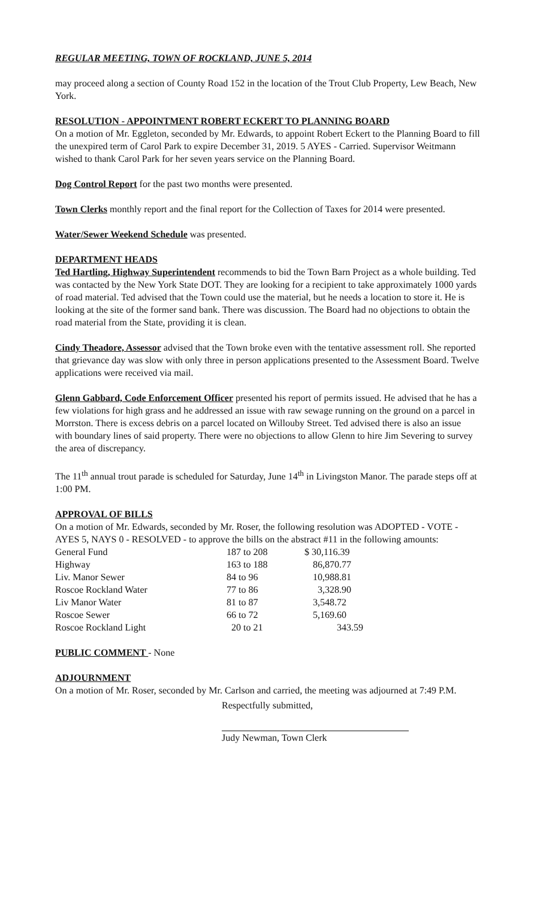REGULAR MEETING, TOWN OF ROCKLAND, JUNE 5, 2014
may proceed along a section of County Road 152 in the location of the Trout Club Property, Lew Beach, New York.
RESOLUTION - APPOINTMENT ROBERT ECKERT TO PLANNING BOARD
On a motion of Mr. Eggleton, seconded by Mr. Edwards, to appoint Robert Eckert to the Planning Board to fill the unexpired term of Carol Park to expire December 31, 2019. 5 AYES - Carried. Supervisor Weitmann wished to thank Carol Park for her seven years service on the Planning Board.
Dog Control Report for the past two months were presented.
Town Clerks monthly report and the final report for the Collection of Taxes for 2014 were presented.
Water/Sewer Weekend Schedule was presented.
DEPARTMENT HEADS
Ted Hartling, Highway Superintendent recommends to bid the Town Barn Project as a whole building. Ted was contacted by the New York State DOT. They are looking for a recipient to take approximately 1000 yards of road material. Ted advised that the Town could use the material, but he needs a location to store it. He is looking at the site of the former sand bank. There was discussion. The Board had no objections to obtain the road material from the State, providing it is clean.
Cindy Theadore, Assessor advised that the Town broke even with the tentative assessment roll. She reported that grievance day was slow with only three in person applications presented to the Assessment Board. Twelve applications were received via mail.
Glenn Gabbard, Code Enforcement Officer presented his report of permits issued. He advised that he has a few violations for high grass and he addressed an issue with raw sewage running on the ground on a parcel in Morrston. There is excess debris on a parcel located on Willouby Street. Ted advised there is also an issue with boundary lines of said property. There were no objections to allow Glenn to hire Jim Severing to survey the area of discrepancy.
The 11<sup>th</sup> annual trout parade is scheduled for Saturday, June 14<sup>th</sup> in Livingston Manor. The parade steps off at 1:00 PM.
APPROVAL OF BILLS
On a motion of Mr. Edwards, seconded by Mr. Roser, the following resolution was ADOPTED - VOTE - AYES 5, NAYS 0 - RESOLVED - to approve the bills on the abstract #11 in the following amounts:
| General Fund | 187 to 208 | $ 30,116.39 |
| Highway | 163 to 188 | 86,870.77 |
| Liv. Manor Sewer | 84 to 96 | 10,988.81 |
| Roscoe Rockland Water | 77 to 86 | 3,328.90 |
| Liv Manor Water | 81 to 87 | 3,548.72 |
| Roscoe Sewer | 66 to 72 | 5,169.60 |
| Roscoe Rockland Light | 20 to 21 | 343.59 |
PUBLIC COMMENT - None
ADJOURNMENT
On a motion of Mr. Roser, seconded by Mr. Carlson and carried, the meeting was adjourned at 7:49 P.M.
Respectfully submitted,
Judy Newman, Town Clerk